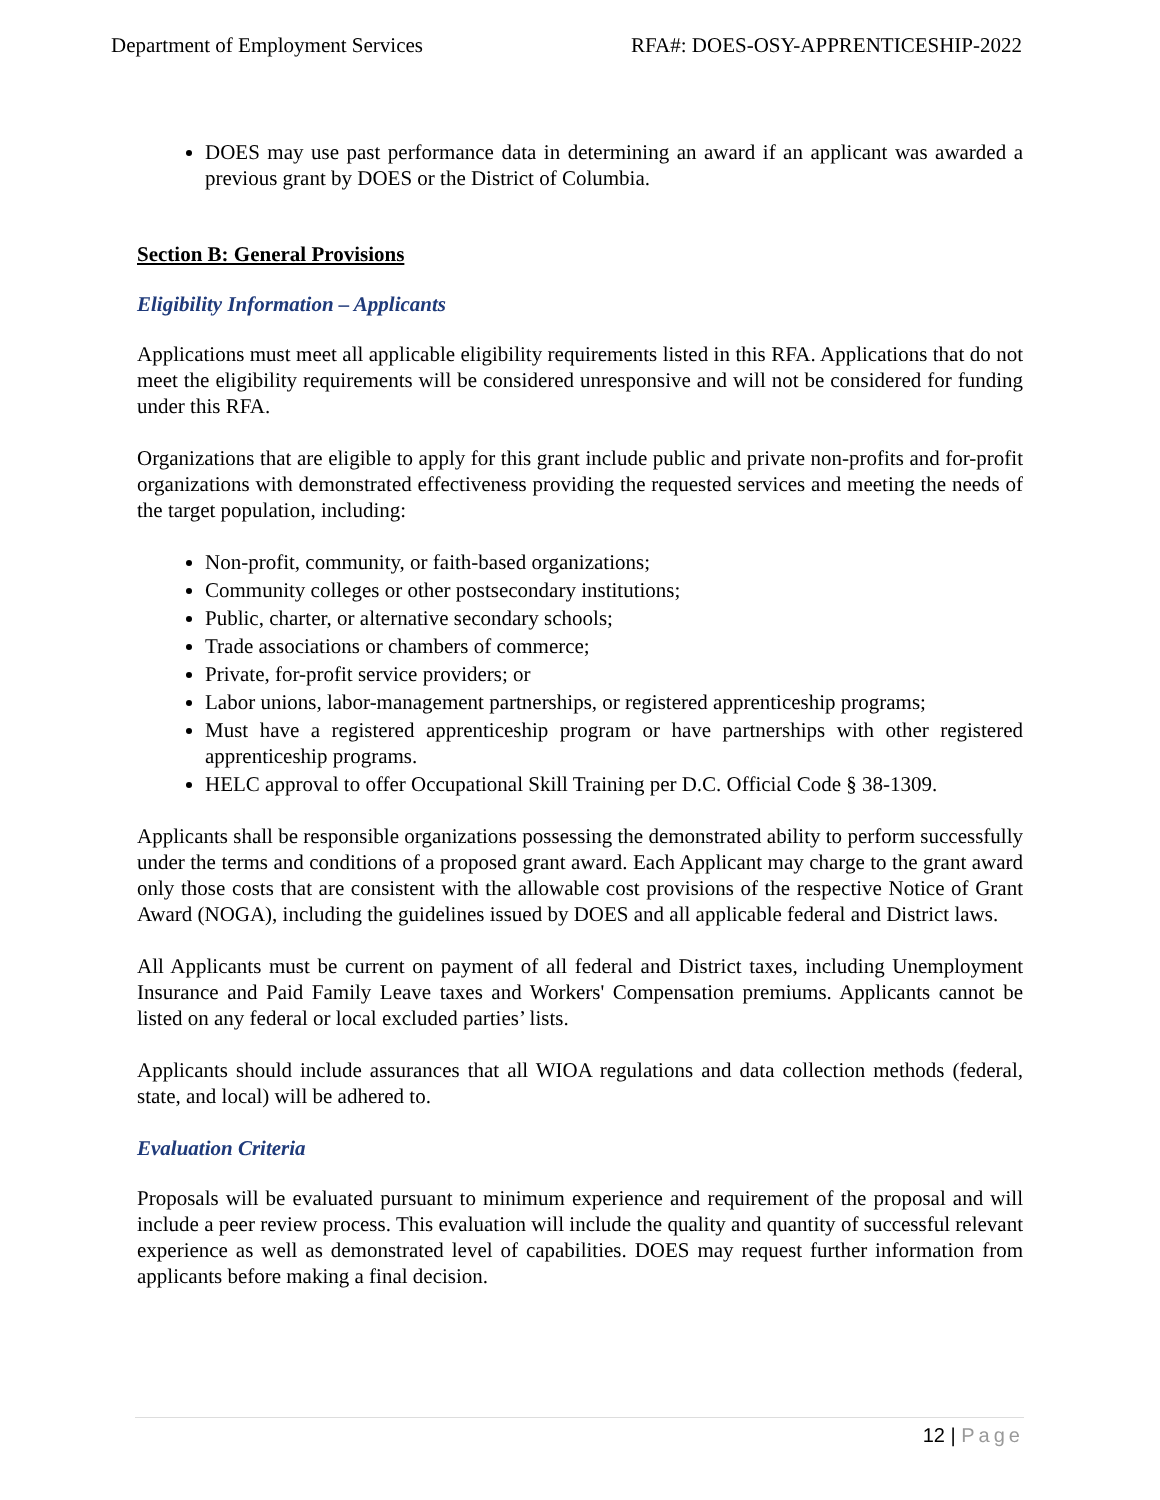Department of Employment Services RFA#: DOES-OSY-APPRENTICESHIP-2022
DOES may use past performance data in determining an award if an applicant was awarded a previous grant by DOES or the District of Columbia.
Section B: General Provisions
Eligibility Information – Applicants
Applications must meet all applicable eligibility requirements listed in this RFA. Applications that do not meet the eligibility requirements will be considered unresponsive and will not be considered for funding under this RFA.
Organizations that are eligible to apply for this grant include public and private non-profits and for-profit organizations with demonstrated effectiveness providing the requested services and meeting the needs of the target population, including:
Non-profit, community, or faith-based organizations;
Community colleges or other postsecondary institutions;
Public, charter, or alternative secondary schools;
Trade associations or chambers of commerce;
Private, for-profit service providers; or
Labor unions, labor-management partnerships, or registered apprenticeship programs;
Must have a registered apprenticeship program or have partnerships with other registered apprenticeship programs.
HELC approval to offer Occupational Skill Training per D.C. Official Code § 38-1309.
Applicants shall be responsible organizations possessing the demonstrated ability to perform successfully under the terms and conditions of a proposed grant award. Each Applicant may charge to the grant award only those costs that are consistent with the allowable cost provisions of the respective Notice of Grant Award (NOGA), including the guidelines issued by DOES and all applicable federal and District laws.
All Applicants must be current on payment of all federal and District taxes, including Unemployment Insurance and Paid Family Leave taxes and Workers' Compensation premiums. Applicants cannot be listed on any federal or local excluded parties’ lists.
Applicants should include assurances that all WIOA regulations and data collection methods (federal, state, and local) will be adhered to.
Evaluation Criteria
Proposals will be evaluated pursuant to minimum experience and requirement of the proposal and will include a peer review process. This evaluation will include the quality and quantity of successful relevant experience as well as demonstrated level of capabilities. DOES may request further information from applicants before making a final decision.
12 | Page